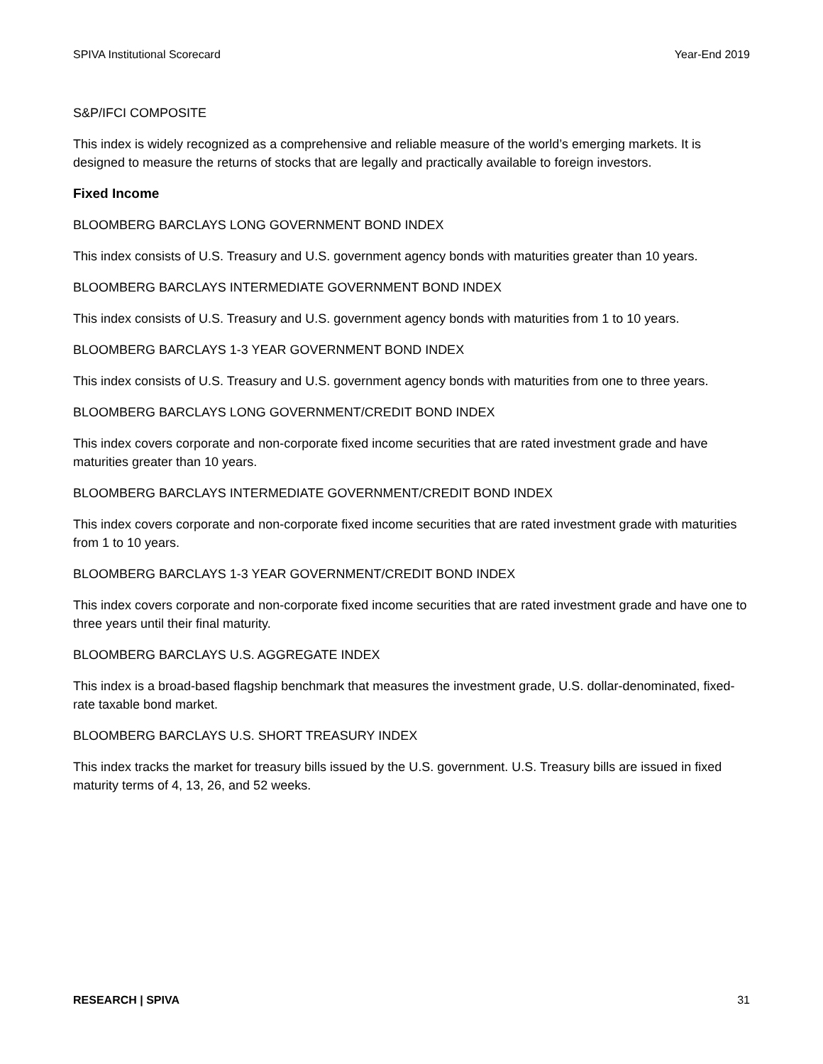SPIVA Institutional Scorecard Year-End 2019
S&P/IFCI COMPOSITE
This index is widely recognized as a comprehensive and reliable measure of the world’s emerging markets. It is designed to measure the returns of stocks that are legally and practically available to foreign investors.
Fixed Income
BLOOMBERG BARCLAYS LONG GOVERNMENT BOND INDEX
This index consists of U.S. Treasury and U.S. government agency bonds with maturities greater than 10 years.
BLOOMBERG BARCLAYS INTERMEDIATE GOVERNMENT BOND INDEX
This index consists of U.S. Treasury and U.S. government agency bonds with maturities from 1 to 10 years.
BLOOMBERG BARCLAYS 1-3 YEAR GOVERNMENT BOND INDEX
This index consists of U.S. Treasury and U.S. government agency bonds with maturities from one to three years.
BLOOMBERG BARCLAYS LONG GOVERNMENT/CREDIT BOND INDEX
This index covers corporate and non-corporate fixed income securities that are rated investment grade and have maturities greater than 10 years.
BLOOMBERG BARCLAYS INTERMEDIATE GOVERNMENT/CREDIT BOND INDEX
This index covers corporate and non-corporate fixed income securities that are rated investment grade with maturities from 1 to 10 years.
BLOOMBERG BARCLAYS 1-3 YEAR GOVERNMENT/CREDIT BOND INDEX
This index covers corporate and non-corporate fixed income securities that are rated investment grade and have one to three years until their final maturity.
BLOOMBERG BARCLAYS U.S. AGGREGATE INDEX
This index is a broad-based flagship benchmark that measures the investment grade, U.S. dollar-denominated, fixed-rate taxable bond market.
BLOOMBERG BARCLAYS U.S. SHORT TREASURY INDEX
This index tracks the market for treasury bills issued by the U.S. government. U.S. Treasury bills are issued in fixed maturity terms of 4, 13, 26, and 52 weeks.
RESEARCH | SPIVA 31